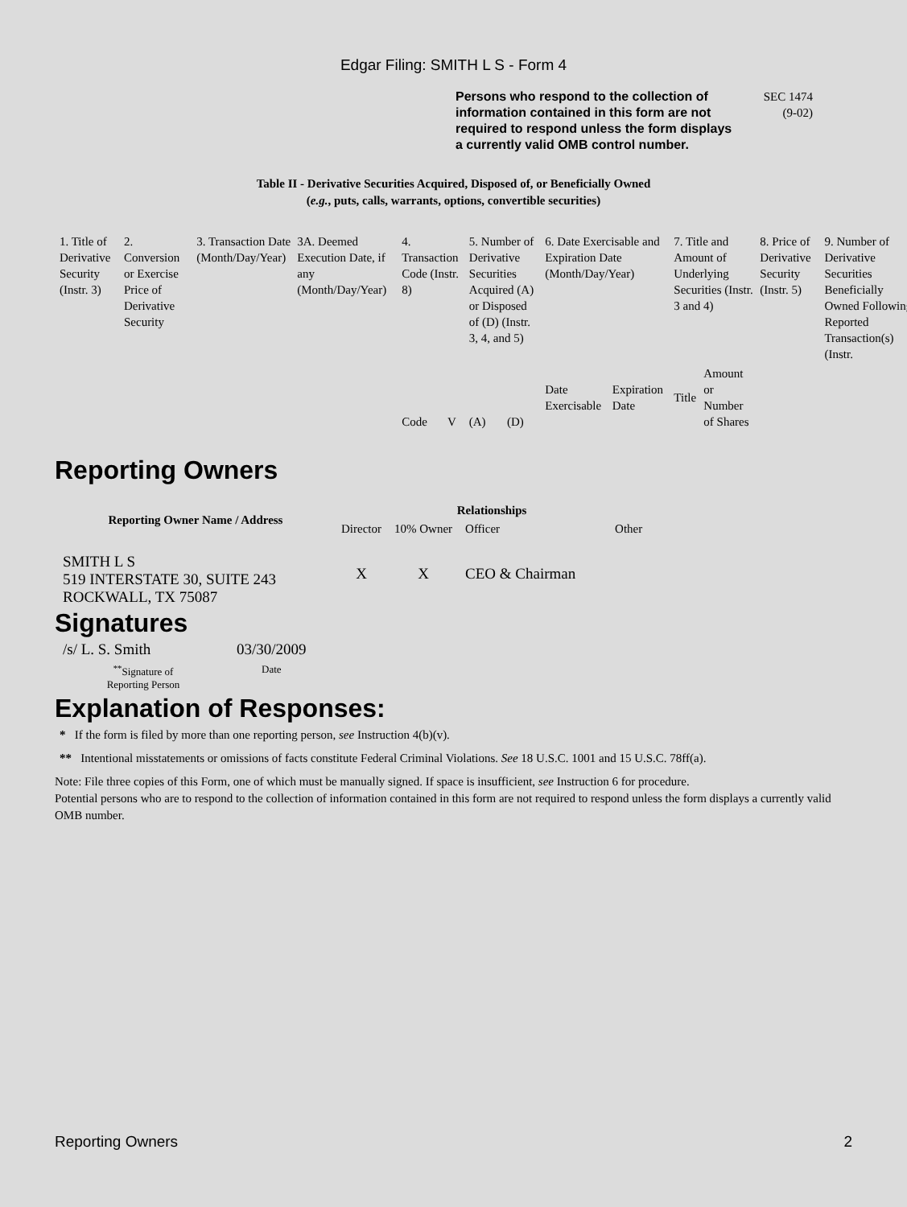Edgar Filing: SMITH L S - Form 4
Persons who respond to the collection of information contained in this form are not required to respond unless the form displays a currently valid OMB control number.
SEC 1474
(9-02)
Table II - Derivative Securities Acquired, Disposed of, or Beneficially Owned
(e.g., puts, calls, warrants, options, convertible securities)
| 1. Title of Derivative Security (Instr. 3) | 2. Conversion or Exercise Price of Derivative Security | 3. Transaction Date (Month/Day/Year) | 3A. Deemed Execution Date, if any (Month/Day/Year) | 4. Transaction Code (Instr. 8) | | 5. Number of Derivative Securities Acquired (A) or Disposed of (D) (Instr. 3, 4, and 5) | | 6. Date Exercisable and Expiration Date (Month/Day/Year) | | 7. Title and Amount of Underlying Securities (Instr. 3 and 4) | | 8. Price of Derivative Security (Instr. 5) | 9. Number of Derivative Securities Beneficially Owned Following Reported Transaction(s) (Instr. |
| | | | | Code | V | (A) | (D) | Date Exercisable | Expiration Date | Title | Amount or Number of Shares | | |
Reporting Owners
| Reporting Owner Name / Address | Relationships | | | |
| --- | --- | --- | --- | --- |
| | Director | 10% Owner | Officer | Other |
| SMITH L S 519 INTERSTATE 30, SUITE 243 ROCKWALL, TX 75087 | X | X | CEO & Chairman | |
Signatures
| /s/ L. S. Smith | 03/30/2009 |
| <sup>**</sup> Signature of Reporting Person | Date |
Explanation of Responses:
* If the form is filed by more than one reporting person, see Instruction 4(b)(v).
** Intentional misstatements or omissions of facts constitute Federal Criminal Violations. See 18 U.S.C. 1001 and 15 U.S.C. 78ff(a).
Note: File three copies of this Form, one of which must be manually signed. If space is insufficient, see Instruction 6 for procedure.
Potential persons who are to respond to the collection of information contained in this form are not required to respond unless the form displays a currently valid OMB number.
Reporting Owners 2